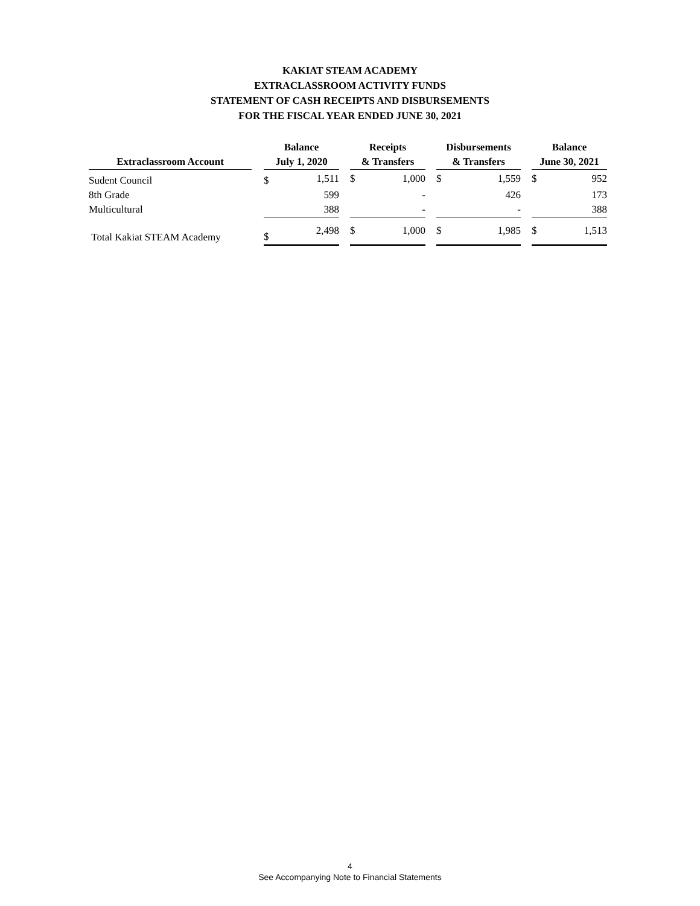KAKIAT STEAM ACADEMY
EXTRACLASSROOM ACTIVITY FUNDS
STATEMENT OF CASH RECEIPTS AND DISBURSEMENTS
FOR THE FISCAL YEAR ENDED JUNE 30, 2021
| Extraclassroom Account | | Balance July 1, 2020 | | | Receipts & Transfers | | | Disbursements & Transfers | | | Balance June 30, 2021 | |
| Sudent Council | | $ | 1,511 | | $ | 1,000 | | $ | 1,559 | | $ | 952 |
| 8th Grade | | | 599 | | | - | | | 426 | | | 173 |
| Multicultural | | | 388 | | | - | | | - | | | 388 |
| Total Kakiat STEAM Academy | | $ | 2,498 | | $ | 1,000 | | $ | 1,985 | | $ | 1,513 |
4
See Accompanying Note to Financial Statements